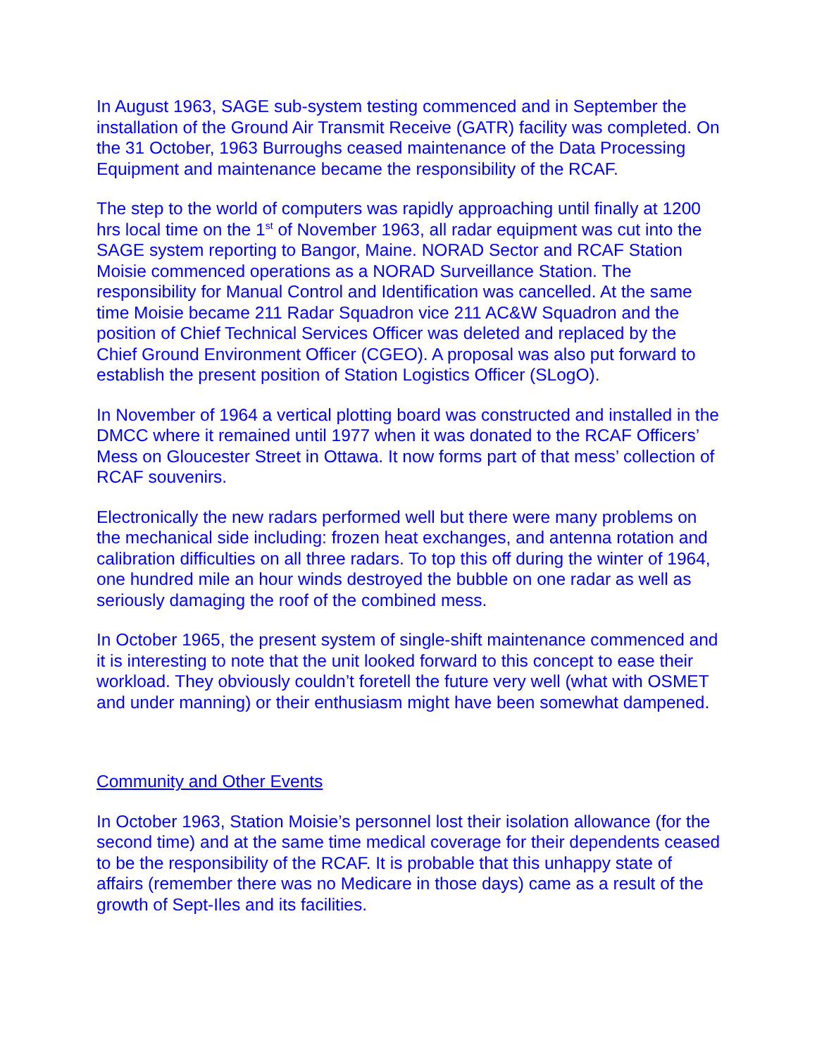In August 1963, SAGE sub-system testing commenced and in September the installation of the Ground Air Transmit Receive (GATR) facility was completed. On the 31 October, 1963 Burroughs ceased maintenance of the Data Processing Equipment and maintenance became the responsibility of the RCAF.
The step to the world of computers was rapidly approaching until finally at 1200 hrs local time on the 1<sup>st</sup> of November 1963, all radar equipment was cut into the SAGE system reporting to Bangor, Maine. NORAD Sector and RCAF Station Moisie commenced operations as a NORAD Surveillance Station. The responsibility for Manual Control and Identification was cancelled. At the same time Moisie became 211 Radar Squadron vice 211 AC&W Squadron and the position of Chief Technical Services Officer was deleted and replaced by the Chief Ground Environment Officer (CGEO). A proposal was also put forward to establish the present position of Station Logistics Officer (SLogO).
In November of 1964 a vertical plotting board was constructed and installed in the DMCC where it remained until 1977 when it was donated to the RCAF Officers’ Mess on Gloucester Street in Ottawa. It now forms part of that mess’ collection of RCAF souvenirs.
Electronically the new radars performed well but there were many problems on the mechanical side including: frozen heat exchanges, and antenna rotation and calibration difficulties on all three radars. To top this off during the winter of 1964, one hundred mile an hour winds destroyed the bubble on one radar as well as seriously damaging the roof of the combined mess.
In October 1965, the present system of single-shift maintenance commenced and it is interesting to note that the unit looked forward to this concept to ease their workload. They obviously couldn’t foretell the future very well (what with OSMET and under manning) or their enthusiasm might have been somewhat dampened.
Community and Other Events
In October 1963, Station Moisie’s personnel lost their isolation allowance (for the second time) and at the same time medical coverage for their dependents ceased to be the responsibility of the RCAF. It is probable that this unhappy state of affairs (remember there was no Medicare in those days) came as a result of the growth of Sept-Iles and its facilities.